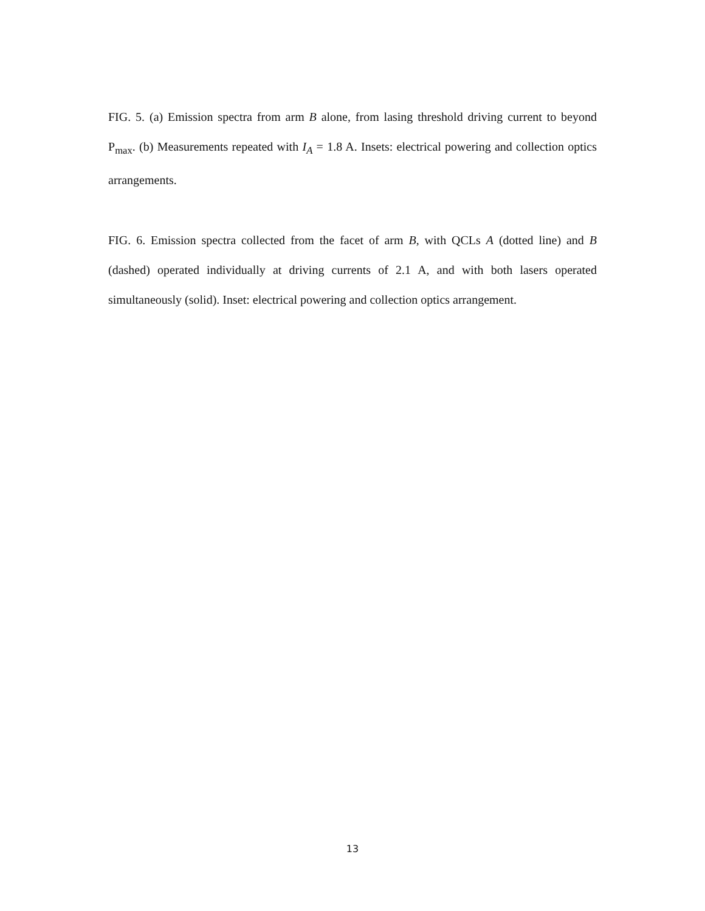FIG. 5. (a) Emission spectra from arm B alone, from lasing threshold driving current to beyond P<sub>max</sub>. (b) Measurements repeated with I<sub>A</sub> = 1.8 A. Insets: electrical powering and collection optics arrangements.
FIG. 6. Emission spectra collected from the facet of arm B, with QCLs A (dotted line) and B (dashed) operated individually at driving currents of 2.1 A, and with both lasers operated simultaneously (solid). Inset: electrical powering and collection optics arrangement.
13